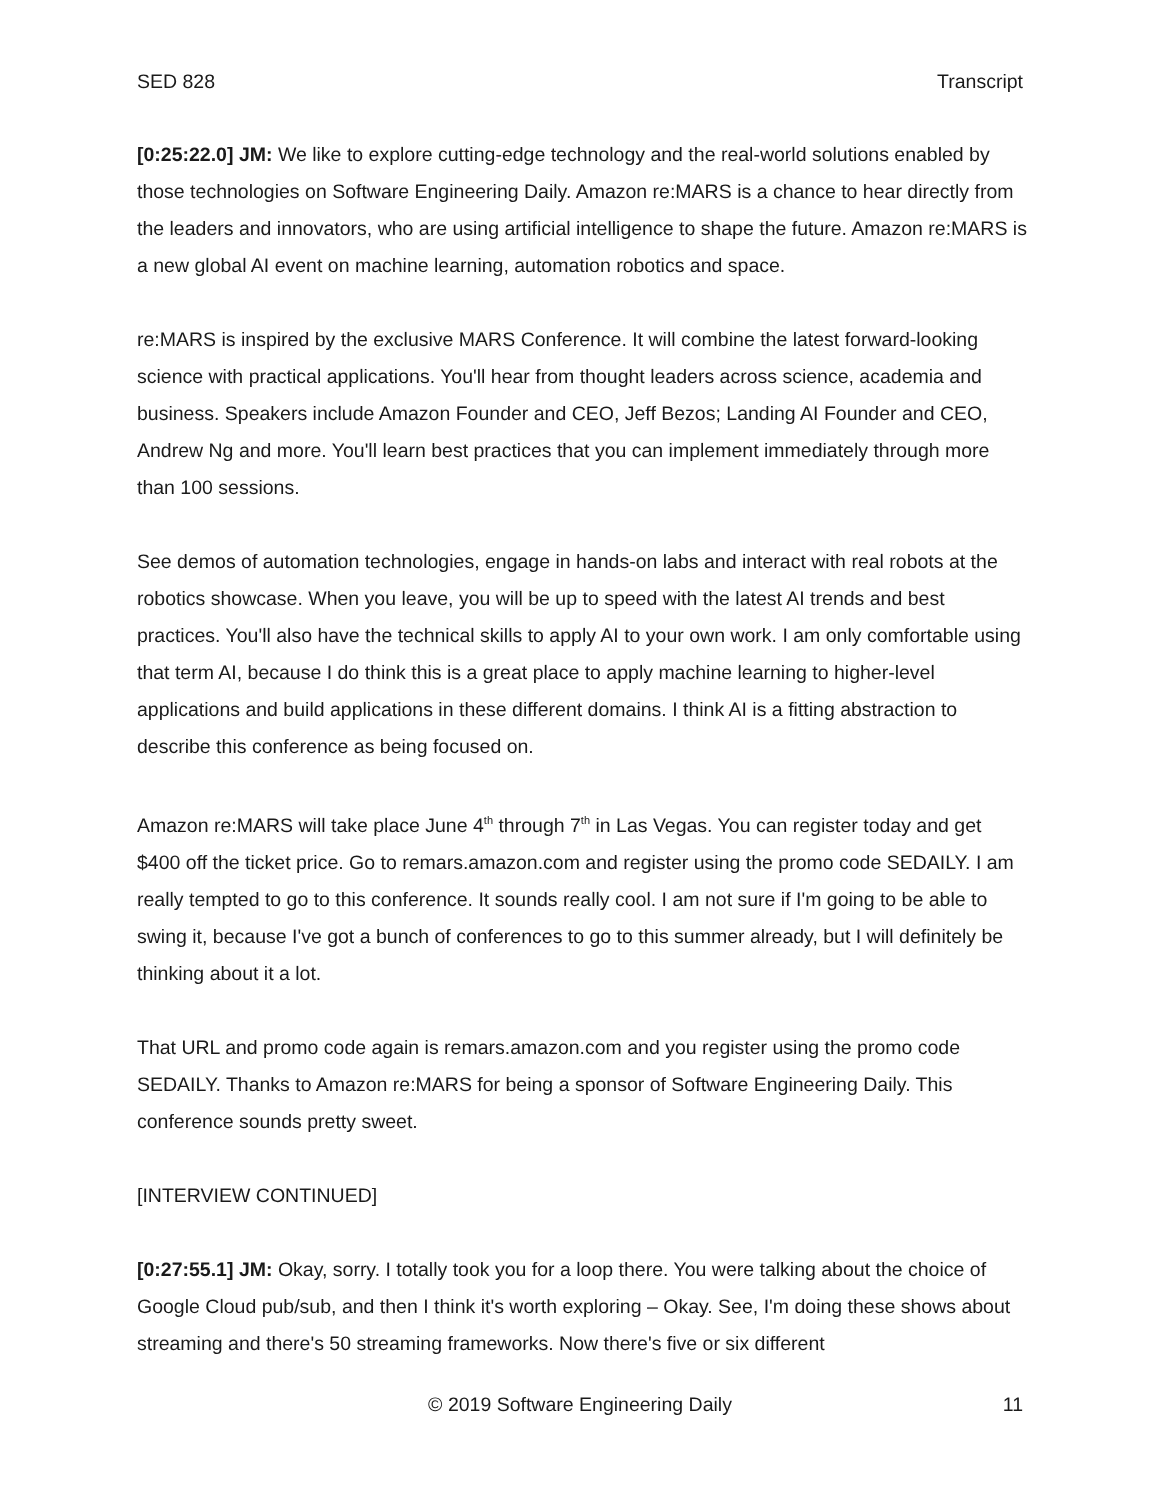SED 828 Transcript
[0:25:22.0] JM: We like to explore cutting-edge technology and the real-world solutions enabled by those technologies on Software Engineering Daily. Amazon re:MARS is a chance to hear directly from the leaders and innovators, who are using artificial intelligence to shape the future. Amazon re:MARS is a new global AI event on machine learning, automation robotics and space.
re:MARS is inspired by the exclusive MARS Conference. It will combine the latest forward-looking science with practical applications. You'll hear from thought leaders across science, academia and business. Speakers include Amazon Founder and CEO, Jeff Bezos; Landing AI Founder and CEO, Andrew Ng and more. You'll learn best practices that you can implement immediately through more than 100 sessions.
See demos of automation technologies, engage in hands-on labs and interact with real robots at the robotics showcase. When you leave, you will be up to speed with the latest AI trends and best practices. You'll also have the technical skills to apply AI to your own work. I am only comfortable using that term AI, because I do think this is a great place to apply machine learning to higher-level applications and build applications in these different domains. I think AI is a fitting abstraction to describe this conference as being focused on.
Amazon re:MARS will take place June 4<sup>th</sup> through 7<sup>th</sup> in Las Vegas. You can register today and get $400 off the ticket price. Go to remars.amazon.com and register using the promo code SEDAILY. I am really tempted to go to this conference. It sounds really cool. I am not sure if I'm going to be able to swing it, because I've got a bunch of conferences to go to this summer already, but I will definitely be thinking about it a lot.
That URL and promo code again is remars.amazon.com and you register using the promo code SEDAILY. Thanks to Amazon re:MARS for being a sponsor of Software Engineering Daily. This conference sounds pretty sweet.
[INTERVIEW CONTINUED]
[0:27:55.1] JM: Okay, sorry. I totally took you for a loop there. You were talking about the choice of Google Cloud pub/sub, and then I think it's worth exploring – Okay. See, I'm doing these shows about streaming and there's 50 streaming frameworks. Now there's five or six different
© 2019 Software Engineering Daily 11